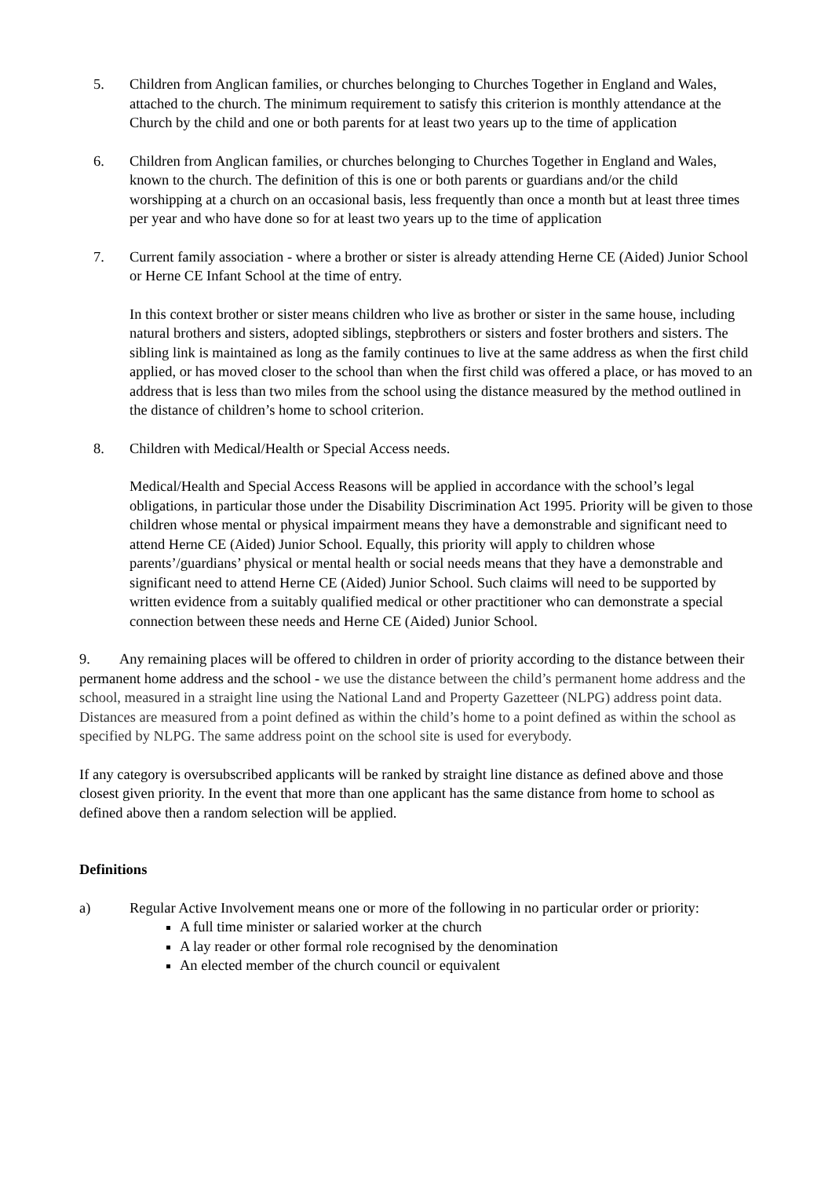5. Children from Anglican families, or churches belonging to Churches Together in England and Wales, attached to the church. The minimum requirement to satisfy this criterion is monthly attendance at the Church by the child and one or both parents for at least two years up to the time of application
6. Children from Anglican families, or churches belonging to Churches Together in England and Wales, known to the church. The definition of this is one or both parents or guardians and/or the child worshipping at a church on an occasional basis, less frequently than once a month but at least three times per year and who have done so for at least two years up to the time of application
7. Current family association - where a brother or sister is already attending Herne CE (Aided) Junior School or Herne CE Infant School at the time of entry.
In this context brother or sister means children who live as brother or sister in the same house, including natural brothers and sisters, adopted siblings, stepbrothers or sisters and foster brothers and sisters. The sibling link is maintained as long as the family continues to live at the same address as when the first child applied, or has moved closer to the school than when the first child was offered a place, or has moved to an address that is less than two miles from the school using the distance measured by the method outlined in the distance of children’s home to school criterion.
8. Children with Medical/Health or Special Access needs.
Medical/Health and Special Access Reasons will be applied in accordance with the school’s legal obligations, in particular those under the Disability Discrimination Act 1995. Priority will be given to those children whose mental or physical impairment means they have a demonstrable and significant need to attend Herne CE (Aided) Junior School. Equally, this priority will apply to children whose parents’/guardians’ physical or mental health or social needs means that they have a demonstrable and significant need to attend Herne CE (Aided) Junior School. Such claims will need to be supported by written evidence from a suitably qualified medical or other practitioner who can demonstrate a special connection between these needs and Herne CE (Aided) Junior School.
9. Any remaining places will be offered to children in order of priority according to the distance between their permanent home address and the school - we use the distance between the child’s permanent home address and the school, measured in a straight line using the National Land and Property Gazetteer (NLPG) address point data. Distances are measured from a point defined as within the child’s home to a point defined as within the school as specified by NLPG. The same address point on the school site is used for everybody.
If any category is oversubscribed applicants will be ranked by straight line distance as defined above and those closest given priority. In the event that more than one applicant has the same distance from home to school as defined above then a random selection will be applied.
Definitions
a) Regular Active Involvement means one or more of the following in no particular order or priority:
A full time minister or salaried worker at the church
A lay reader or other formal role recognised by the denomination
An elected member of the church council or equivalent